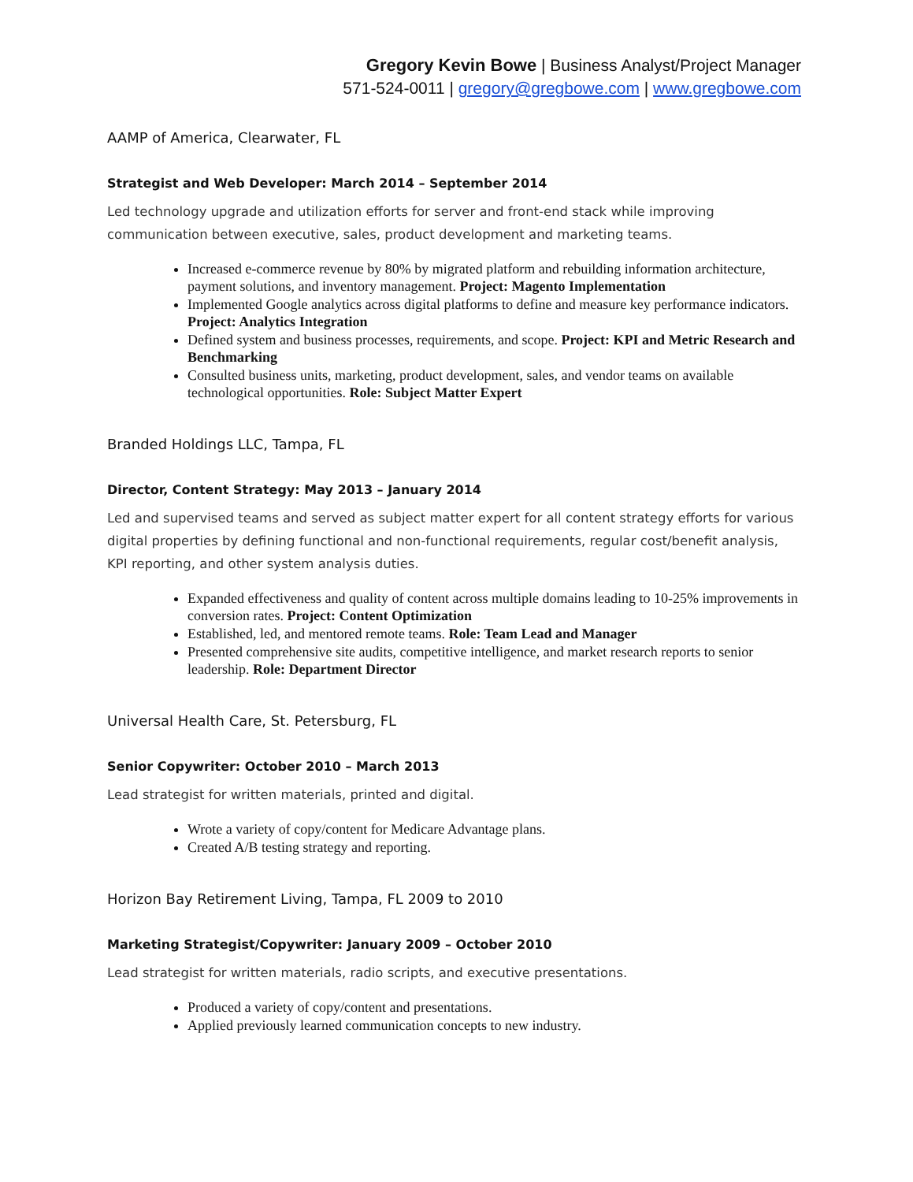Gregory Kevin Bowe | Business Analyst/Project Manager
571-524-0011 | gregory@gregbowe.com | www.gregbowe.com
AAMP of America, Clearwater, FL
Strategist and Web Developer: March 2014 – September 2014
Led technology upgrade and utilization efforts for server and front-end stack while improving communication between executive, sales, product development and marketing teams.
Increased e-commerce revenue by 80% by migrated platform and rebuilding information architecture, payment solutions, and inventory management. Project: Magento Implementation
Implemented Google analytics across digital platforms to define and measure key performance indicators. Project: Analytics Integration
Defined system and business processes, requirements, and scope. Project: KPI and Metric Research and Benchmarking
Consulted business units, marketing, product development, sales, and vendor teams on available technological opportunities. Role: Subject Matter Expert
Branded Holdings LLC, Tampa, FL
Director, Content Strategy: May 2013 – January 2014
Led and supervised teams and served as subject matter expert for all content strategy efforts for various digital properties by defining functional and non-functional requirements, regular cost/benefit analysis, KPI reporting, and other system analysis duties.
Expanded effectiveness and quality of content across multiple domains leading to 10-25% improvements in conversion rates. Project: Content Optimization
Established, led, and mentored remote teams. Role: Team Lead and Manager
Presented comprehensive site audits, competitive intelligence, and market research reports to senior leadership. Role: Department Director
Universal Health Care, St. Petersburg, FL
Senior Copywriter: October 2010 – March 2013
Lead strategist for written materials, printed and digital.
Wrote a variety of copy/content for Medicare Advantage plans.
Created A/B testing strategy and reporting.
Horizon Bay Retirement Living, Tampa, FL 2009 to 2010
Marketing Strategist/Copywriter: January 2009 – October 2010
Lead strategist for written materials, radio scripts, and executive presentations.
Produced a variety of copy/content and presentations.
Applied previously learned communication concepts to new industry.